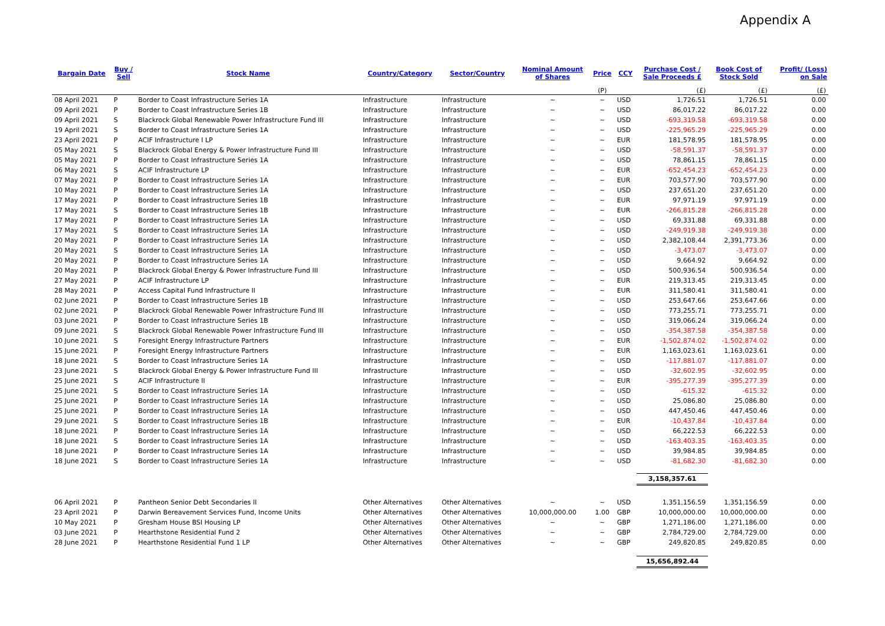Appendix A
| Bargain Date | Buy / Sell | Stock Name | Country/Category | Sector/Country | Nominal Amount of Shares | Price | CCY | Purchase Cost / Sale Proceeds £ | Book Cost of Stock Sold | Profit/ (Loss) on Sale |
| --- | --- | --- | --- | --- | --- | --- | --- | --- | --- | --- |
| | | | | | | (P) | | (£) | (£) | (£) |
| 08 April 2021 | P | Border to Coast Infrastructure Series 1A | Infrastructure | Infrastructure | ~ | ~ | USD | 1,726.51 | 1,726.51 | 0.00 |
| 09 April 2021 | P | Border to Coast Infrastructure Series 1B | Infrastructure | Infrastructure | ~ | ~ | USD | 86,017.22 | 86,017.22 | 0.00 |
| 09 April 2021 | S | Blackrock Global Renewable Power Infrastructure Fund III | Infrastructure | Infrastructure | ~ | ~ | USD | -693,319.58 | -693,319.58 | 0.00 |
| 19 April 2021 | S | Border to Coast Infrastructure Series 1A | Infrastructure | Infrastructure | ~ | ~ | USD | -225,965.29 | -225,965.29 | 0.00 |
| 23 April 2021 | P | ACIF Infrastructure I LP | Infrastructure | Infrastructure | ~ | ~ | EUR | 181,578.95 | 181,578.95 | 0.00 |
| 05 May 2021 | S | Blackrock Global Energy & Power Infrastructure Fund III | Infrastructure | Infrastructure | ~ | ~ | USD | -58,591.37 | -58,591.37 | 0.00 |
| 05 May 2021 | P | Border to Coast Infrastructure Series 1A | Infrastructure | Infrastructure | ~ | ~ | USD | 78,861.15 | 78,861.15 | 0.00 |
| 06 May 2021 | S | ACIF Infrastructure LP | Infrastructure | Infrastructure | ~ | ~ | EUR | -652,454.23 | -652,454.23 | 0.00 |
| 07 May 2021 | P | Border to Coast Infrastructure Series 1A | Infrastructure | Infrastructure | ~ | ~ | EUR | 703,577.90 | 703,577.90 | 0.00 |
| 10 May 2021 | P | Border to Coast Infrastructure Series 1A | Infrastructure | Infrastructure | ~ | ~ | USD | 237,651.20 | 237,651.20 | 0.00 |
| 17 May 2021 | P | Border to Coast Infrastructure Series 1B | Infrastructure | Infrastructure | ~ | ~ | EUR | 97,971.19 | 97,971.19 | 0.00 |
| 17 May 2021 | S | Border to Coast Infrastructure Series 1B | Infrastructure | Infrastructure | ~ | ~ | EUR | -266,815.28 | -266,815.28 | 0.00 |
| 17 May 2021 | P | Border to Coast Infrastructure Series 1A | Infrastructure | Infrastructure | ~ | ~ | USD | 69,331.88 | 69,331.88 | 0.00 |
| 17 May 2021 | S | Border to Coast Infrastructure Series 1A | Infrastructure | Infrastructure | ~ | ~ | USD | -249,919.38 | -249,919.38 | 0.00 |
| 20 May 2021 | P | Border to Coast Infrastructure Series 1A | Infrastructure | Infrastructure | ~ | ~ | USD | 2,382,108.44 | 2,391,773.36 | 0.00 |
| 20 May 2021 | S | Border to Coast Infrastructure Series 1A | Infrastructure | Infrastructure | ~ | ~ | USD | -3,473.07 | -3,473.07 | 0.00 |
| 20 May 2021 | P | Border to Coast Infrastructure Series 1A | Infrastructure | Infrastructure | ~ | ~ | USD | 9,664.92 | 9,664.92 | 0.00 |
| 20 May 2021 | P | Blackrock Global Energy & Power Infrastructure Fund III | Infrastructure | Infrastructure | ~ | ~ | USD | 500,936.54 | 500,936.54 | 0.00 |
| 27 May 2021 | P | ACIF Infrastructure LP | Infrastructure | Infrastructure | ~ | ~ | EUR | 219,313.45 | 219,313.45 | 0.00 |
| 28 May 2021 | P | Access Capital Fund Infrastructure II | Infrastructure | Infrastructure | ~ | ~ | EUR | 311,580.41 | 311,580.41 | 0.00 |
| 02 June 2021 | P | Border to Coast Infrastructure Series 1B | Infrastructure | Infrastructure | ~ | ~ | USD | 253,647.66 | 253,647.66 | 0.00 |
| 02 June 2021 | P | Blackrock Global Renewable Power Infrastructure Fund III | Infrastructure | Infrastructure | ~ | ~ | USD | 773,255.71 | 773,255.71 | 0.00 |
| 03 June 2021 | P | Border to Coast Infrastructure Series 1B | Infrastructure | Infrastructure | ~ | ~ | USD | 319,066.24 | 319,066.24 | 0.00 |
| 09 June 2021 | S | Blackrock Global Renewable Power Infrastructure Fund III | Infrastructure | Infrastructure | ~ | ~ | USD | -354,387.58 | -354,387.58 | 0.00 |
| 10 June 2021 | S | Foresight Energy Infrastructure Partners | Infrastructure | Infrastructure | ~ | ~ | EUR | -1,502,874.02 | -1,502,874.02 | 0.00 |
| 15 June 2021 | P | Foresight Energy Infrastructure Partners | Infrastructure | Infrastructure | ~ | ~ | EUR | 1,163,023.61 | 1,163,023.61 | 0.00 |
| 18 June 2021 | S | Border to Coast Infrastructure Series 1A | Infrastructure | Infrastructure | ~ | ~ | USD | -117,881.07 | -117,881.07 | 0.00 |
| 23 June 2021 | S | Blackrock Global Energy & Power Infrastructure Fund III | Infrastructure | Infrastructure | ~ | ~ | USD | -32,602.95 | -32,602.95 | 0.00 |
| 25 June 2021 | S | ACIF Infrastructure II | Infrastructure | Infrastructure | ~ | ~ | EUR | -395,277.39 | -395,277.39 | 0.00 |
| 25 June 2021 | S | Border to Coast Infrastructure Series 1A | Infrastructure | Infrastructure | ~ | ~ | USD | -615.32 | -615.32 | 0.00 |
| 25 June 2021 | P | Border to Coast Infrastructure Series 1A | Infrastructure | Infrastructure | ~ | ~ | USD | 25,086.80 | 25,086.80 | 0.00 |
| 25 June 2021 | P | Border to Coast Infrastructure Series 1A | Infrastructure | Infrastructure | ~ | ~ | USD | 447,450.46 | 447,450.46 | 0.00 |
| 29 June 2021 | S | Border to Coast Infrastructure Series 1B | Infrastructure | Infrastructure | ~ | ~ | EUR | -10,437.84 | -10,437.84 | 0.00 |
| 18 June 2021 | P | Border to Coast Infrastructure Series 1A | Infrastructure | Infrastructure | ~ | ~ | USD | 66,222.53 | 66,222.53 | 0.00 |
| 18 June 2021 | S | Border to Coast Infrastructure Series 1A | Infrastructure | Infrastructure | ~ | ~ | USD | -163,403.35 | -163,403.35 | 0.00 |
| 18 June 2021 | P | Border to Coast Infrastructure Series 1A | Infrastructure | Infrastructure | ~ | ~ | USD | 39,984.85 | 39,984.85 | 0.00 |
| 18 June 2021 | S | Border to Coast Infrastructure Series 1A | Infrastructure | Infrastructure | ~ | ~ | USD | -81,682.30 | -81,682.30 | 0.00 |
| | | | | | | | | 3,158,357.61 | | |
| 06 April 2021 | P | Pantheon Senior Debt Secondaries II | Other Alternatives | Other Alternatives | ~ | ~ | USD | 1,351,156.59 | 1,351,156.59 | 0.00 |
| 23 April 2021 | P | Darwin Bereavement Services Fund, Income Units | Other Alternatives | Other Alternatives | 10,000,000.00 | 1.00 | GBP | 10,000,000.00 | 10,000,000.00 | 0.00 |
| 10 May 2021 | P | Gresham House BSI Housing LP | Other Alternatives | Other Alternatives | ~ | ~ | GBP | 1,271,186.00 | 1,271,186.00 | 0.00 |
| 03 June 2021 | P | Hearthstone Residential Fund 2 | Other Alternatives | Other Alternatives | ~ | ~ | GBP | 2,784,729.00 | 2,784,729.00 | 0.00 |
| 28 June 2021 | P | Hearthstone Residential Fund 1 LP | Other Alternatives | Other Alternatives | ~ | ~ | GBP | 249,820.85 | 249,820.85 | 0.00 |
| | | | | | | | | 15,656,892.44 | | |